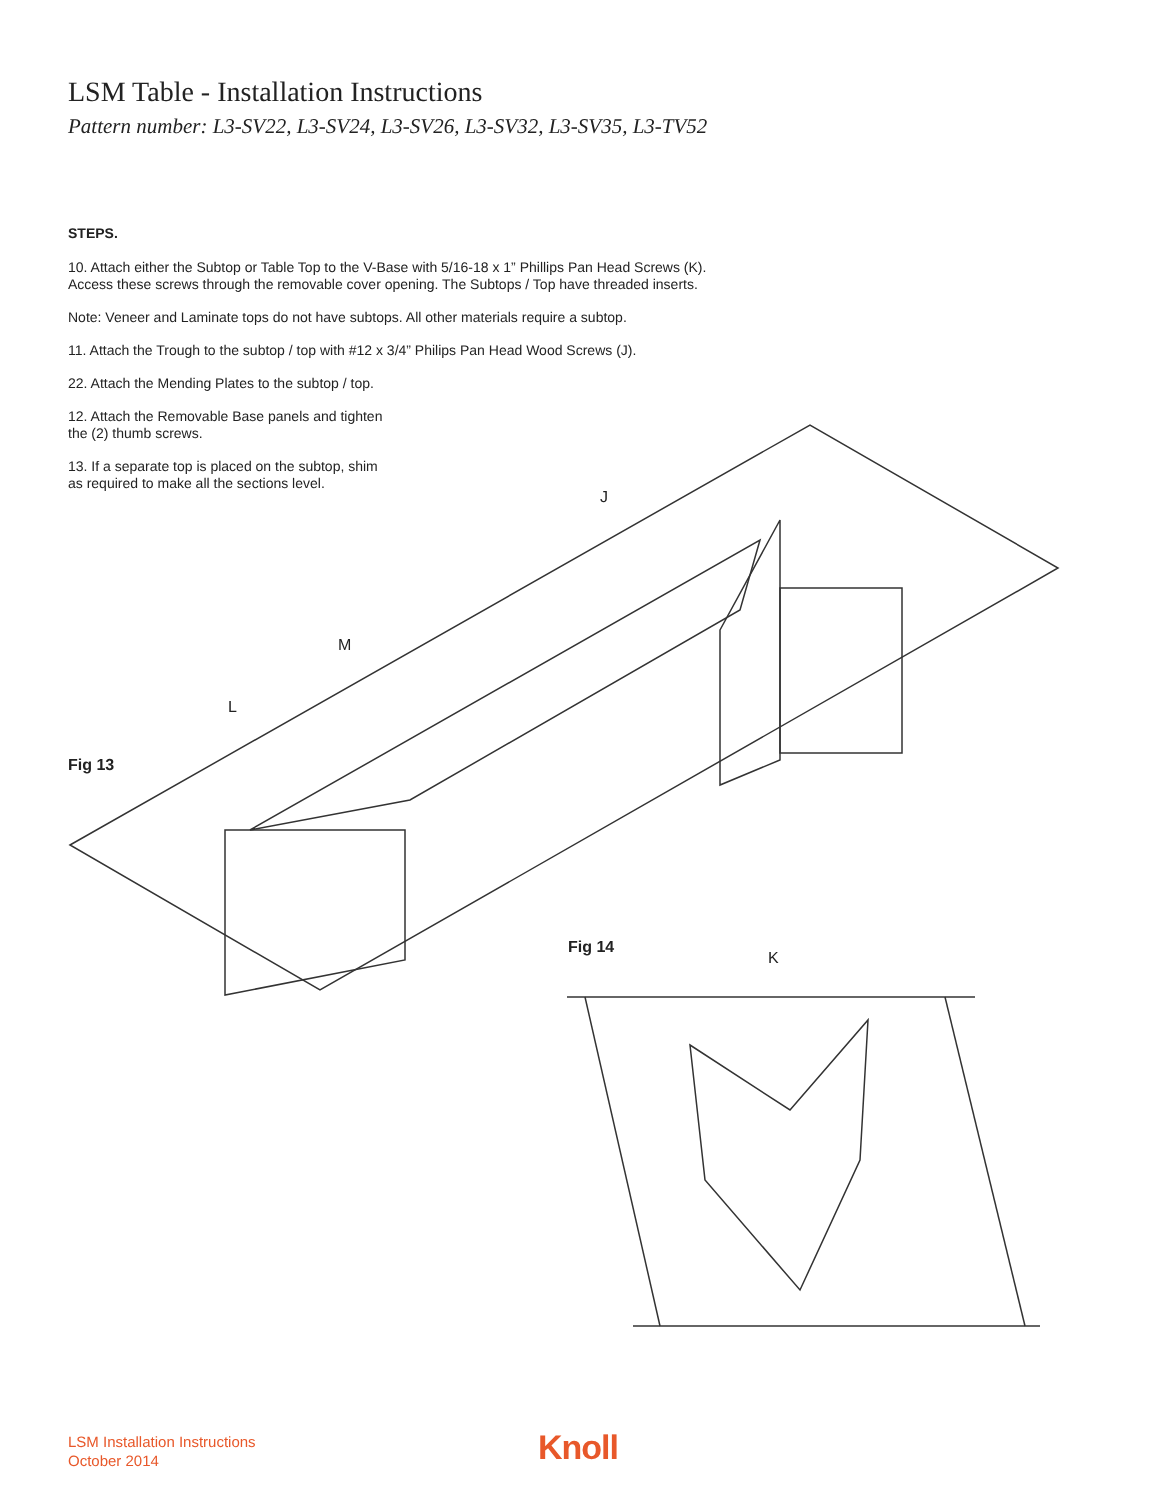LSM Table - Installation Instructions
Pattern number: L3-SV22, L3-SV24, L3-SV26, L3-SV32, L3-SV35, L3-TV52
STEPS.
10. Attach either the Subtop or Table Top to the V-Base with 5/16-18 x 1” Phillips Pan Head Screws (K).
Access these screws through the removable cover opening. The Subtops / Top have threaded inserts.
Note: Veneer and Laminate tops do not have subtops. All other materials require a subtop.
11. Attach the Trough to the subtop / top with #12 x 3/4” Philips Pan Head Wood Screws (J).
22. Attach the Mending Plates to the subtop / top.
12. Attach the Removable Base panels and tighten
the (2) thumb screws.
13. If a separate top is placed on the subtop, shim
as required to make all the sections level.
J
M
L
Fig 13
Fig 14
K
LSM Installation Instructions
October 2014
Knoll